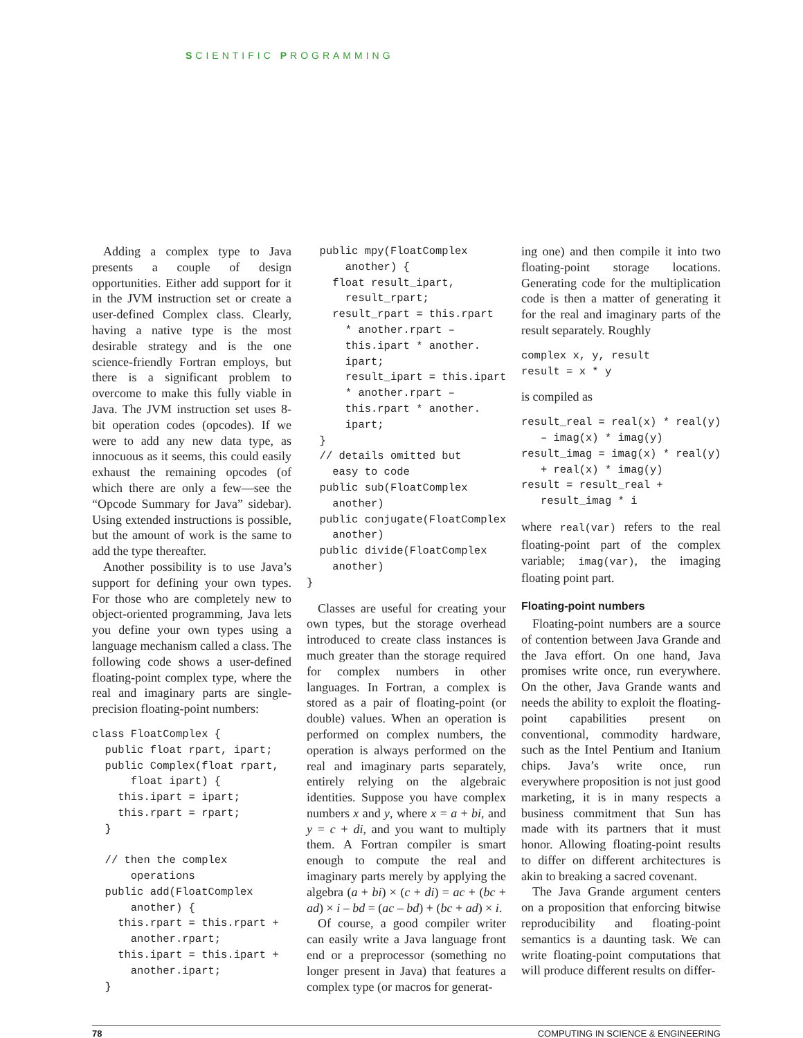SCIENTIFIC PROGRAMMING
Adding a complex type to Java presents a couple of design opportunities. Either add support for it in the JVM instruction set or create a user-defined Complex class. Clearly, having a native type is the most desirable strategy and is the one science-friendly Fortran employs, but there is a significant problem to overcome to make this fully viable in Java. The JVM instruction set uses 8-bit operation codes (opcodes). If we were to add any new data type, as innocuous as it seems, this could easily exhaust the remaining opcodes (of which there are only a few—see the “Opcode Summary for Java” sidebar). Using extended instructions is possible, but the amount of work is the same to add the type thereafter.
Another possibility is to use Java’s support for defining your own types. For those who are completely new to object-oriented programming, Java lets you define your own types using a language mechanism called a class. The following code shows a user-defined floating-point complex type, where the real and imaginary parts are single-precision floating-point numbers:
class FloatComplex {
  public float rpart, ipart;
  public Complex(float rpart,
      float ipart) {
    this.ipart = ipart;
    this.rpart = rpart;
  }

  // then the complex
      operations
  public add(FloatComplex
      another) {
    this.rpart = this.rpart +
      another.rpart;
    this.ipart = this.ipart +
      another.ipart;
  }
  public mpy(FloatComplex
      another) {
    float result_ipart,
      result_rpart;
    result_rpart = this.rpart
      * another.rpart –
      this.ipart * another.
      ipart;
      result_ipart = this.ipart
      * another.rpart –
      this.rpart * another.
      ipart;
  }
  // details omitted but
    easy to code
  public sub(FloatComplex
    another)
  public conjugate(FloatComplex
    another)
  public divide(FloatComplex
    another)
}
Classes are useful for creating your own types, but the storage overhead introduced to create class instances is much greater than the storage required for complex numbers in other languages. In Fortran, a complex is stored as a pair of floating-point (or double) values. When an operation is performed on complex numbers, the operation is always performed on the real and imaginary parts separately, entirely relying on the algebraic identities. Suppose you have complex numbers x and y, where x = a + bi, and y = c + di, and you want to multiply them. A Fortran compiler is smart enough to compute the real and imaginary parts merely by applying the algebra (a + bi) × (c + di) = ac + (bc + ad) × i – bd = (ac – bd) + (bc + ad) × i.
Of course, a good compiler writer can easily write a Java language front end or a preprocessor (something no longer present in Java) that features a complex type (or macros for generat-
ing one) and then compile it into two floating-point storage locations. Generating code for the multiplication code is then a matter of generating it for the real and imaginary parts of the result separately. Roughly
complex x, y, result
result = x * y
is compiled as
result_real = real(x) * real(y)
   – imag(x) * imag(y)
result_imag = imag(x) * real(y)
   + real(x) * imag(y)
result = result_real +
   result_imag * i
where real(var) refers to the real floating-point part of the complex variable; imag(var), the imaging floating point part.
Floating-point numbers
Floating-point numbers are a source of contention between Java Grande and the Java effort. On one hand, Java promises write once, run everywhere. On the other, Java Grande wants and needs the ability to exploit the floating-point capabilities present on conventional, commodity hardware, such as the Intel Pentium and Itanium chips. Java’s write once, run everywhere proposition is not just good marketing, it is in many respects a business commitment that Sun has made with its partners that it must honor. Allowing floating-point results to differ on different architectures is akin to breaking a sacred covenant.
The Java Grande argument centers on a proposition that enforcing bitwise reproducibility and floating-point semantics is a daunting task. We can write floating-point computations that will produce different results on differ-
78 COMPUTING IN SCIENCE & ENGINEERING